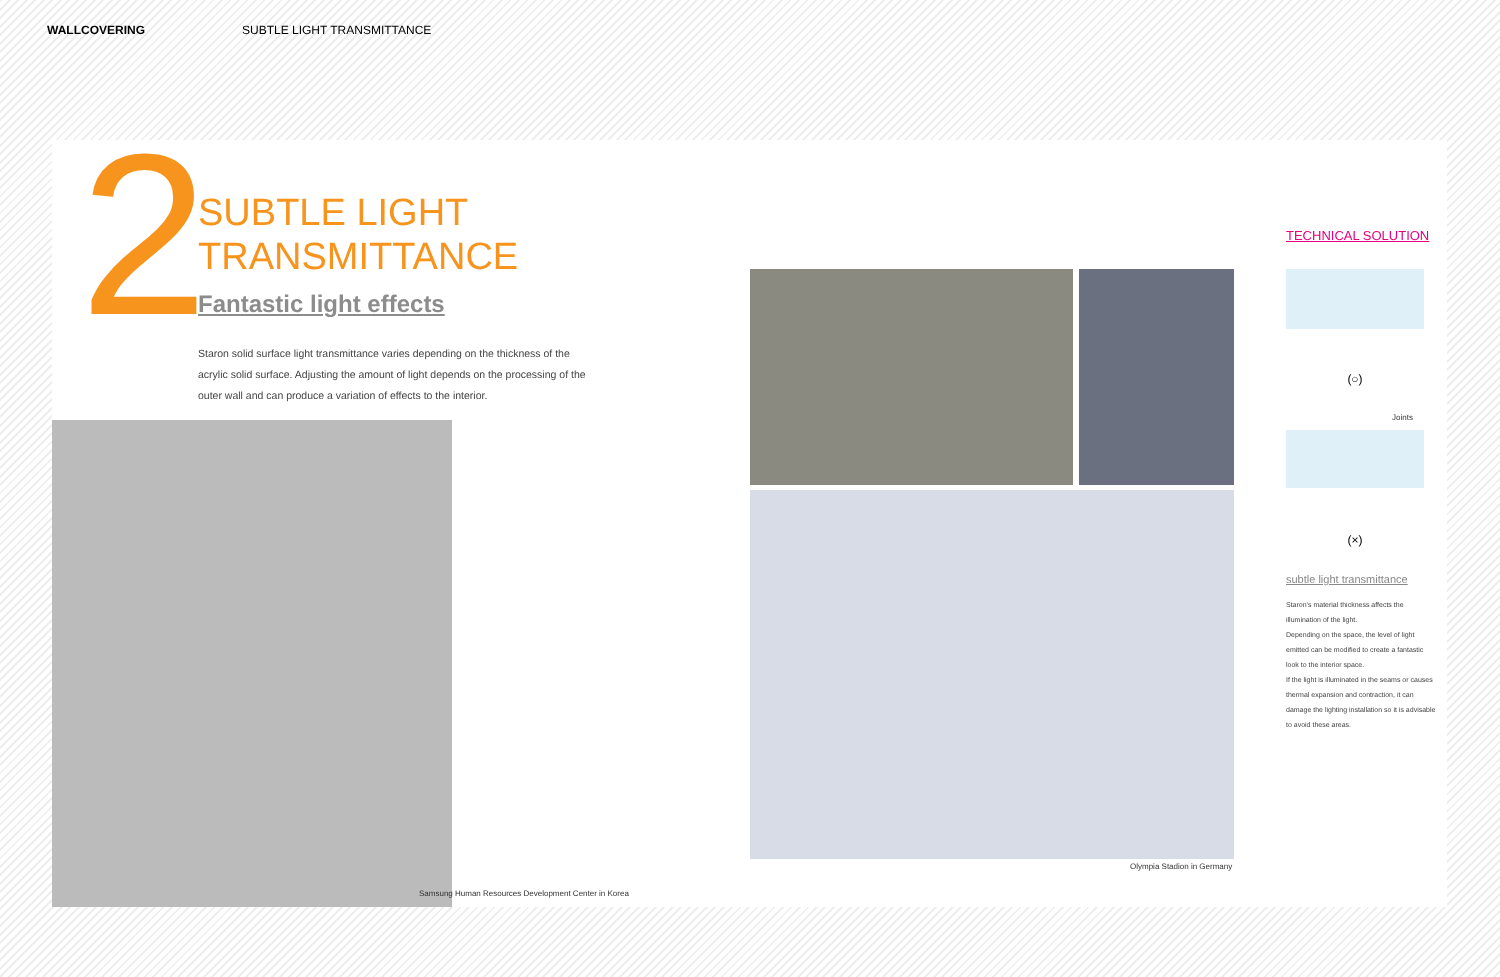WALLCOVERING SUBTLE LIGHT TRANSMITTANCE
2
SUBTLE LIGHT
TRANSMITTANCE
Fantastic light effects
Staron solid surface light transmittance varies depending on the thickness of the acrylic solid surface. Adjusting the amount of light depends on the processing of the outer wall and can produce a variation of effects to the interior.
Samsung Human Resources Development Center in Korea
Olympia Stadion in Germany
(○)
Joints
(×)
TECHNICAL SOLUTION
subtle light transmittance
Staron's material thickness affects the illumination of the light.
Depending on the space, the level of light emitted can be modified to create a fantastic look to the interior space.
If the light is illuminated in the seams or causes thermal expansion and contraction, it can damage the lighting installation so it is advisable to avoid these areas.